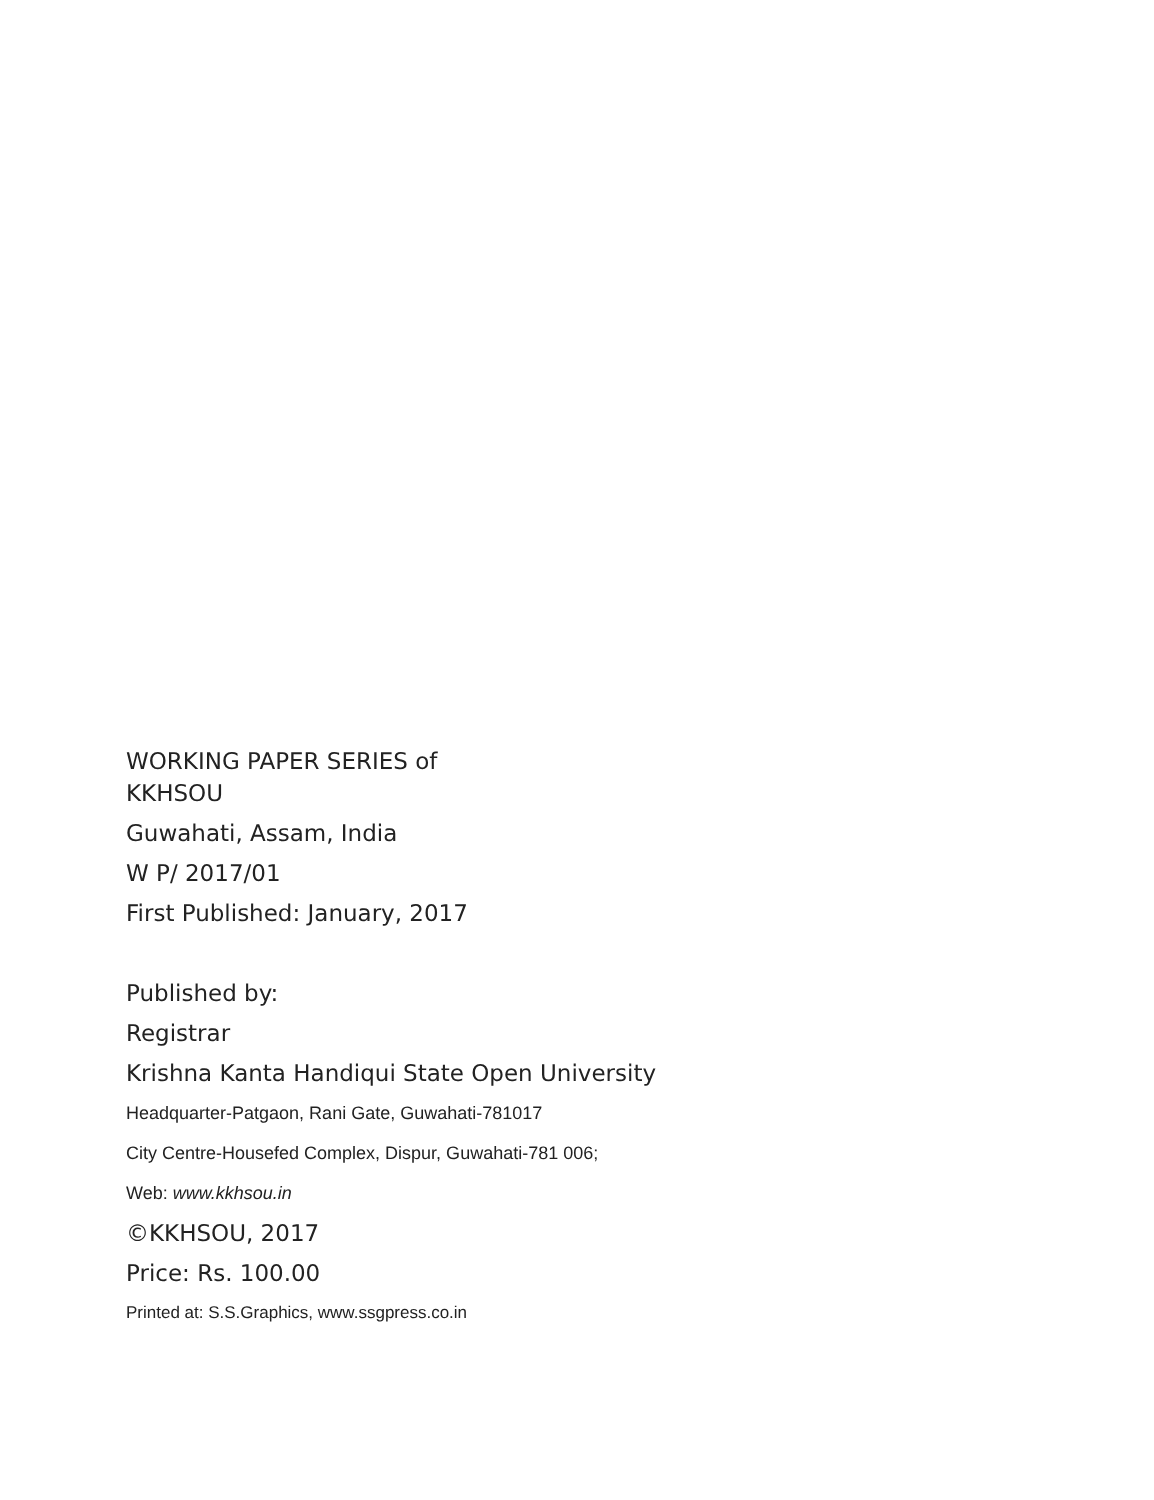WORKING PAPER SERIES of
KKHSOU
Guwahati, Assam, India
W P/ 2017/01
First Published: January, 2017
Published by:
Registrar
Krishna Kanta Handiqui State Open University
Headquarter-Patgaon, Rani Gate, Guwahati-781017
City Centre-Housefed Complex, Dispur, Guwahati-781 006;
Web: www.kkhsou.in
©KKHSOU, 2017
Price: Rs. 100.00
Printed at: S.S.Graphics, www.ssgpress.co.in